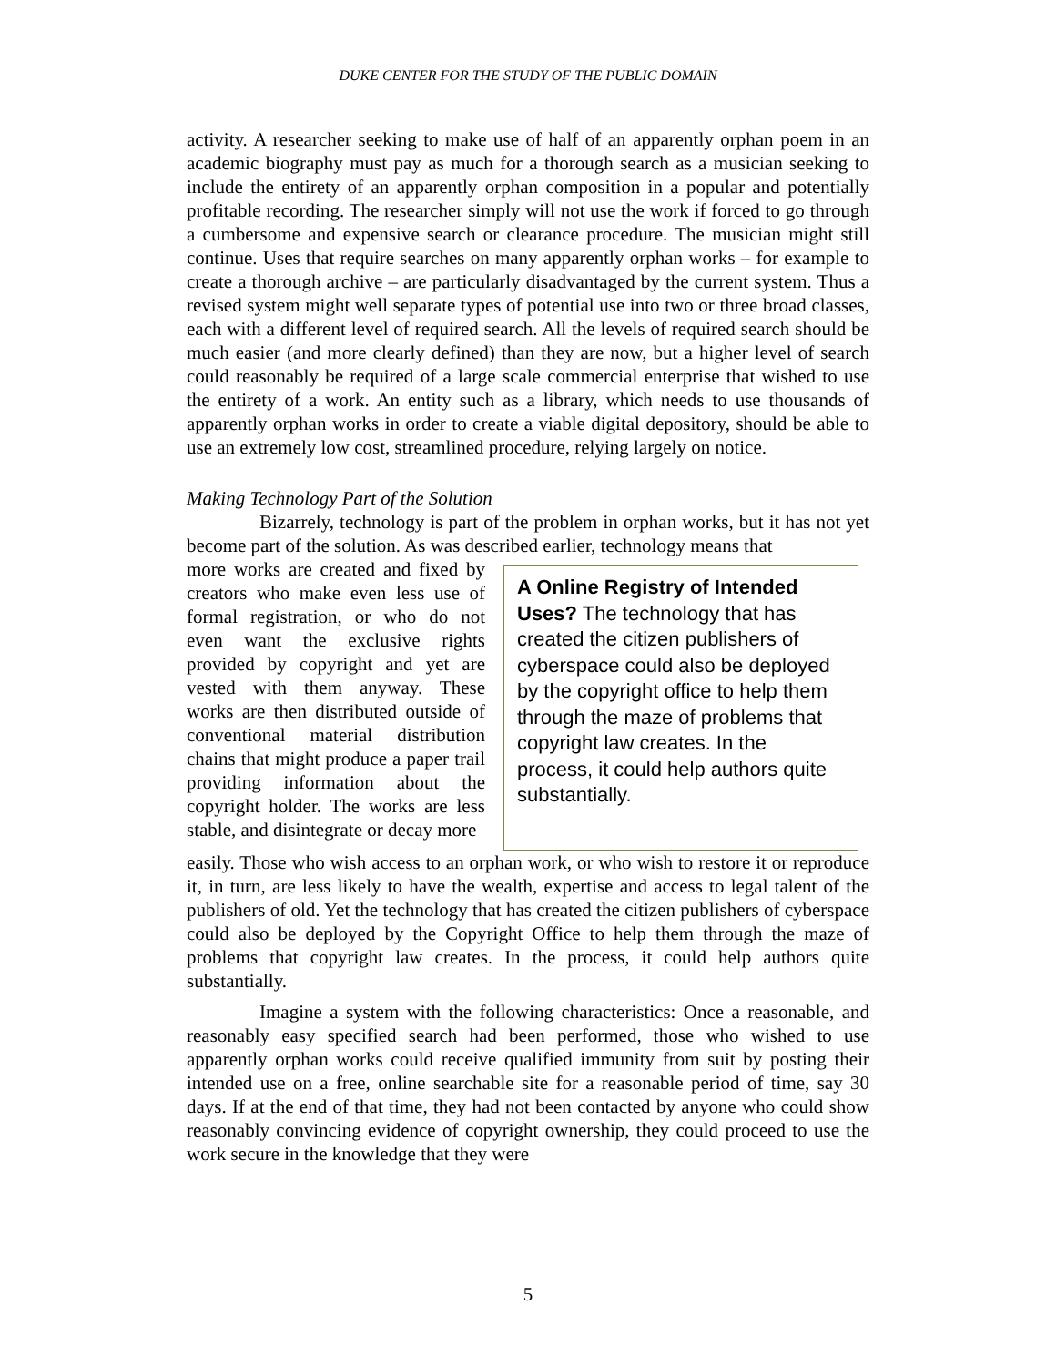DUKE CENTER FOR THE STUDY OF THE PUBLIC DOMAIN
activity. A researcher seeking to make use of half of an apparently orphan poem in an academic biography must pay as much for a thorough search as a musician seeking to include the entirety of an apparently orphan composition in a popular and potentially profitable recording. The researcher simply will not use the work if forced to go through a cumbersome and expensive search or clearance procedure. The musician might still continue. Uses that require searches on many apparently orphan works – for example to create a thorough archive – are particularly disadvantaged by the current system. Thus a revised system might well separate types of potential use into two or three broad classes, each with a different level of required search. All the levels of required search should be much easier (and more clearly defined) than they are now, but a higher level of search could reasonably be required of a large scale commercial enterprise that wished to use the entirety of a work. An entity such as a library, which needs to use thousands of apparently orphan works in order to create a viable digital depository, should be able to use an extremely low cost, streamlined procedure, relying largely on notice.
Making Technology Part of the Solution
Bizarrely, technology is part of the problem in orphan works, but it has not yet become part of the solution. As was described earlier, technology means that
more works are created and fixed by creators who make even less use of formal registration, or who do not even want the exclusive rights provided by copyright and yet are vested with them anyway. These works are then distributed outside of conventional material distribution chains that might produce a paper trail providing information about the copyright holder. The works are less stable, and disintegrate or decay more
A Online Registry of Intended Uses? The technology that has created the citizen publishers of cyberspace could also be deployed by the copyright office to help them through the maze of problems that copyright law creates. In the process, it could help authors quite substantially.
easily. Those who wish access to an orphan work, or who wish to restore it or reproduce it, in turn, are less likely to have the wealth, expertise and access to legal talent of the publishers of old. Yet the technology that has created the citizen publishers of cyberspace could also be deployed by the Copyright Office to help them through the maze of problems that copyright law creates. In the process, it could help authors quite substantially.
Imagine a system with the following characteristics: Once a reasonable, and reasonably easy specified search had been performed, those who wished to use apparently orphan works could receive qualified immunity from suit by posting their intended use on a free, online searchable site for a reasonable period of time, say 30 days. If at the end of that time, they had not been contacted by anyone who could show reasonably convincing evidence of copyright ownership, they could proceed to use the work secure in the knowledge that they were
5